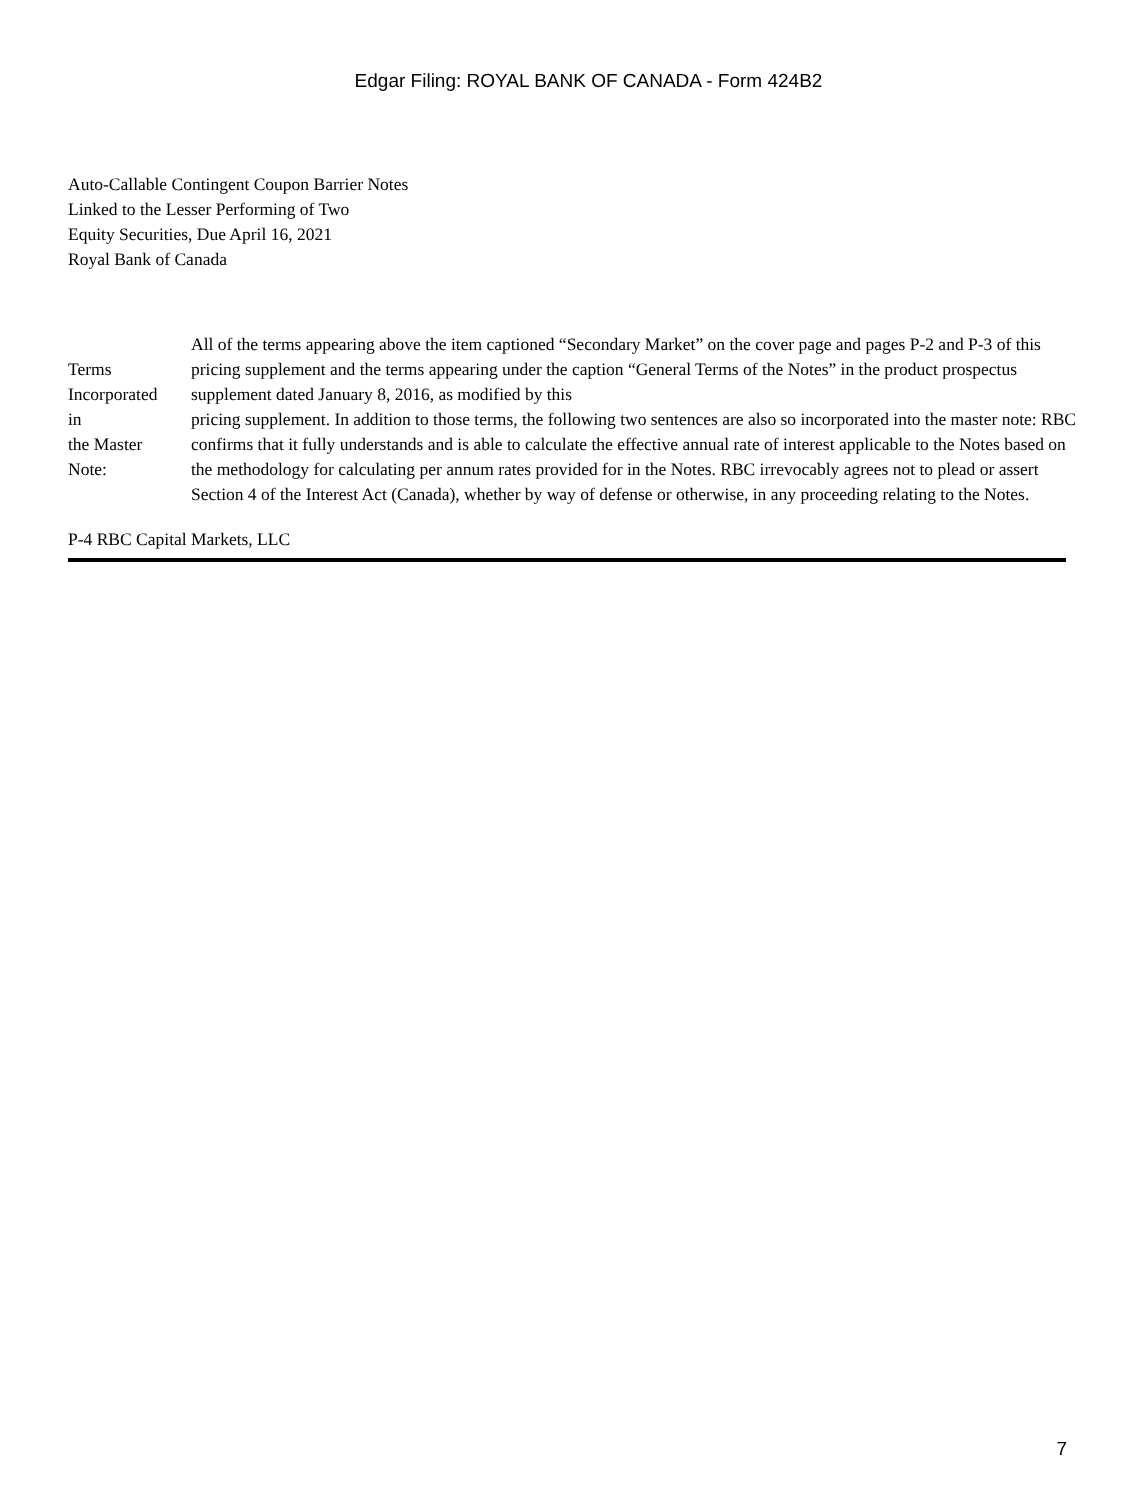Edgar Filing: ROYAL BANK OF CANADA - Form 424B2
Auto-Callable Contingent Coupon Barrier Notes
Linked to the Lesser Performing of Two
Equity Securities, Due April 16, 2021
Royal Bank of Canada
Terms
Incorporated
in
the Master
Note:
All of the terms appearing above the item captioned “Secondary Market” on the cover page and pages P-2 and P-3 of this pricing supplement and the terms appearing under the caption “General Terms of the Notes” in the product prospectus supplement dated January 8, 2016, as modified by this
pricing supplement. In addition to those terms, the following two sentences are also so incorporated into the master note: RBC confirms that it fully understands and is able to calculate the effective annual rate of interest applicable to the Notes based on the methodology for calculating per annum rates provided for in the Notes. RBC irrevocably agrees not to plead or assert Section 4 of the Interest Act (Canada), whether by way of defense or otherwise, in any proceeding relating to the Notes.
P-4 RBC Capital Markets, LLC
7